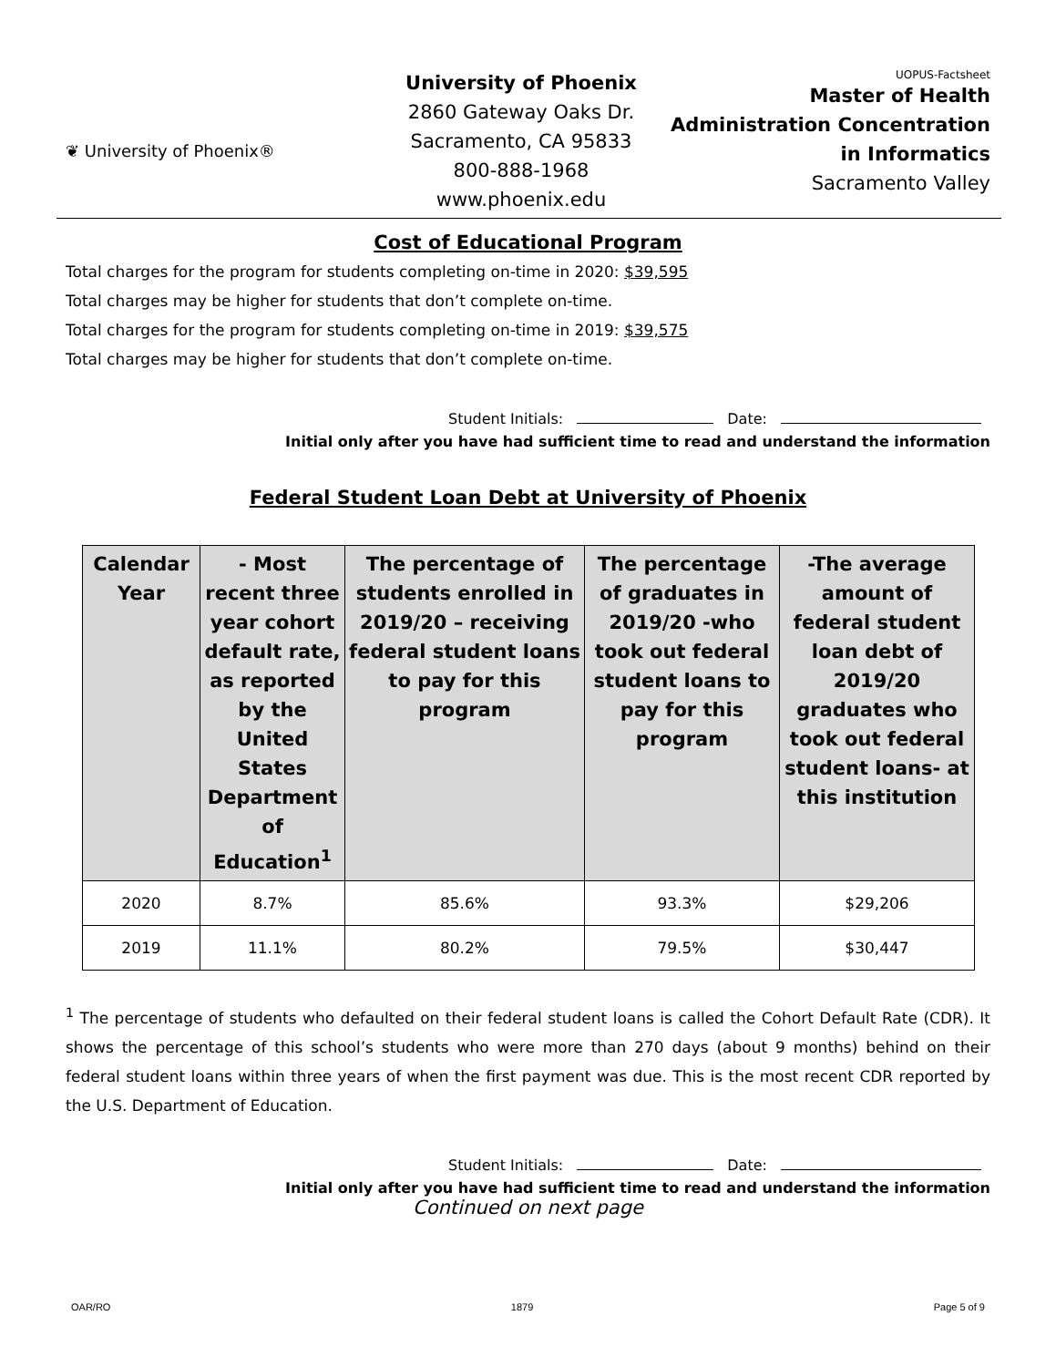❦ University of Phoenix®
University of Phoenix
2860 Gateway Oaks Dr.
Sacramento, CA 95833
800-888-1968
www.phoenix.edu
UOPUS-Factsheet
Master of Health Administration Concentration in Informatics
Sacramento Valley
Cost of Educational Program
Total charges for the program for students completing on-time in 2020: $39,595
Total charges may be higher for students that don’t complete on-time.
Total charges for the program for students completing on-time in 2019: $39,575
Total charges may be higher for students that don’t complete on-time.
Student Initials: Date:
Initial only after you have had sufficient time to read and understand the information
Federal Student Loan Debt at University of Phoenix
| Calendar Year | - Most recent three year cohort default rate, as reported by the United States Department of Education<sup>1</sup> | The percentage of students enrolled in 2019/20 – receiving federal student loans to pay for this program | The percentage of graduates in 2019/20 -who took out federal student loans to pay for this program | -The average amount of federal student loan debt of 2019/20 graduates who took out federal student loans- at this institution |
| --- | --- | --- | --- | --- |
| 2020 | 8.7% | 85.6% | 93.3% | $29,206 |
| 2019 | 11.1% | 80.2% | 79.5% | $30,447 |
<sup>1</sup> The percentage of students who defaulted on their federal student loans is called the Cohort Default Rate (CDR). It shows the percentage of this school’s students who were more than 270 days (about 9 months) behind on their federal student loans within three years of when the first payment was due. This is the most recent CDR reported by the U.S. Department of Education.
Student Initials: Date:
Initial only after you have had sufficient time to read and understand the information
Continued on next page
OAR/RO 1879 Page 5 of 9